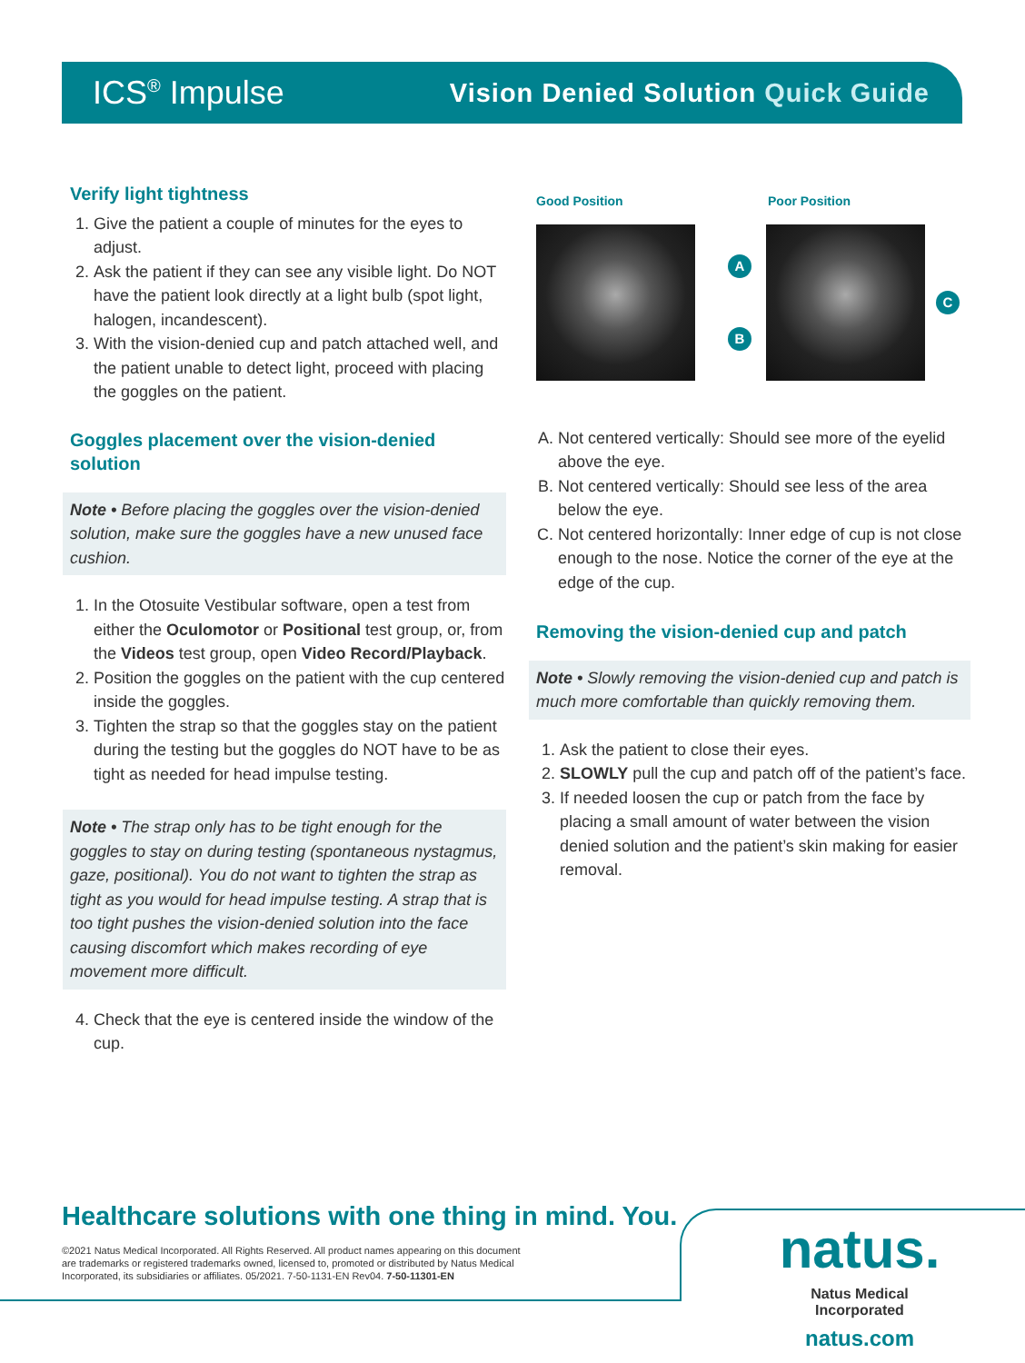ICS<sup>®</sup> Impulse
Vision Denied Solution Quick Guide
Verify light tightness
1. Give the patient a couple of minutes for the eyes to adjust.
2. Ask the patient if they can see any visible light. Do NOT have the patient look directly at a light bulb (spot light, halogen, incandescent).
3. With the vision-denied cup and patch attached well, and the patient unable to detect light, proceed with placing the goggles on the patient.
Goggles placement over the vision-denied solution
Note • Before placing the goggles over the vision-denied solution, make sure the goggles have a new unused face cushion.
1. In the Otosuite Vestibular software, open a test from either the Oculomotor or Positional test group, or, from the Videos test group, open Video Record/Playback.
2. Position the goggles on the patient with the cup centered inside the goggles.
3. Tighten the strap so that the goggles stay on the patient during the testing but the goggles do NOT have to be as tight as needed for head impulse testing.
Note • The strap only has to be tight enough for the goggles to stay on during testing (spontaneous nystagmus, gaze, positional). You do not want to tighten the strap as tight as you would for head impulse testing. A strap that is too tight pushes the vision-denied solution into the face causing discomfort which makes recording of eye movement more difficult.
4. Check that the eye is centered inside the window of the cup.
Good Position Poor Position
A
B
C
A. Not centered vertically: Should see more of the eyelid above the eye.
B. Not centered vertically: Should see less of the area below the eye.
C. Not centered horizontally: Inner edge of cup is not close enough to the nose. Notice the corner of the eye at the edge of the cup.
Removing the vision-denied cup and patch
Note • Slowly removing the vision-denied cup and patch is much more comfortable than quickly removing them.
1. Ask the patient to close their eyes.
2. SLOWLY pull the cup and patch off of the patient’s face.
3. If needed loosen the cup or patch from the face by placing a small amount of water between the vision denied solution and the patient’s skin making for easier removal.
Healthcare solutions with one thing in mind. You.
©2021 Natus Medical Incorporated. All Rights Reserved. All product names appearing on this document are trademarks or registered trademarks owned, licensed to, promoted or distributed by Natus Medical Incorporated, its subsidiaries or affiliates. 05/2021. 7-50-1131-EN Rev04. 7-50-11301-EN
natus.
Natus Medical Incorporated
natus.com